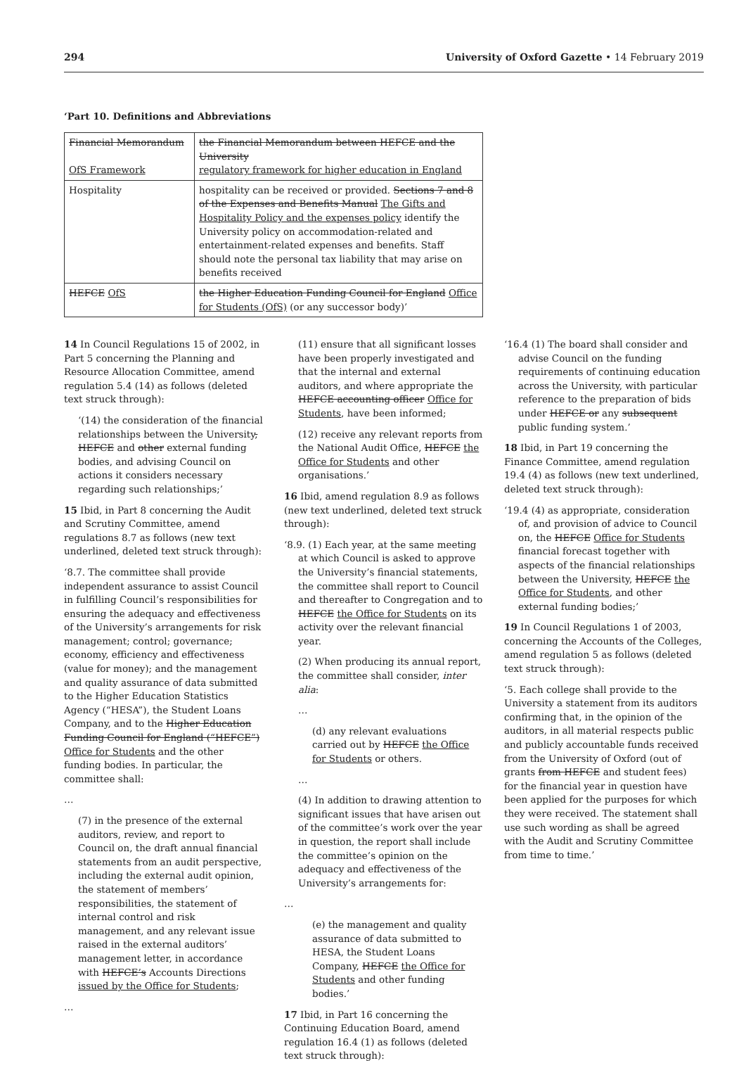294 University of Oxford Gazette • 14 February 2019
‘Part 10. Definitions and Abbreviations
| Financial Memorandum OfS Framework | the Financial Memorandum between HEFCE and the University regulatory framework for higher education in England |
| Hospitality | hospitality can be received or provided. Sections 7 and 8 of the Expenses and Benefits Manual The Gifts and Hospitality Policy and the expenses policy identify the University policy on accommodation-related and entertainment-related expenses and benefits. Staff should note the personal tax liability that may arise on benefits received |
| HEFCE OfS | the Higher Education Funding Council for England Office for Students (OfS) (or any successor body)’ |
14 In Council Regulations 15 of 2002, in Part 5 concerning the Planning and Resource Allocation Committee, amend regulation 5.4 (14) as follows (deleted text struck through):
‘(14) the consideration of the financial relationships between the University, HEFCE and other external funding bodies, and advising Council on actions it considers necessary regarding such relationships;’
15 Ibid, in Part 8 concerning the Audit and Scrutiny Committee, amend regulations 8.7 as follows (new text underlined, deleted text struck through):
‘8.7. The committee shall provide independent assurance to assist Council in fulfilling Council’s responsibilities for ensuring the adequacy and effectiveness of the University’s arrangements for risk management; control; governance; economy, efficiency and effectiveness (value for money); and the management and quality assurance of data submitted to the Higher Education Statistics Agency (“HESA”), the Student Loans Company, and to the Higher Education Funding Council for England (“HEFCE”) Office for Students and the other funding bodies. In particular, the committee shall:
…
(7) in the presence of the external auditors, review, and report to Council on, the draft annual financial statements from an audit perspective, including the external audit opinion, the statement of members’ responsibilities, the statement of internal control and risk management, and any relevant issue raised in the external auditors’ management letter, in accordance with HEFCE’s Accounts Directions issued by the Office for Students;
…
(11) ensure that all significant losses have been properly investigated and that the internal and external auditors, and where appropriate the HEFCE accounting officer Office for Students, have been informed;
(12) receive any relevant reports from the National Audit Office, HEFCE the Office for Students and other organisations.’
16 Ibid, amend regulation 8.9 as follows (new text underlined, deleted text struck through):
‘8.9. (1) Each year, at the same meeting at which Council is asked to approve the University’s financial statements, the committee shall report to Council and thereafter to Congregation and to HEFCE the Office for Students on its activity over the relevant financial year.
(2) When producing its annual report, the committee shall consider, inter alia:
…
(d) any relevant evaluations carried out by HEFCE the Office for Students or others.
…
(4) In addition to drawing attention to significant issues that have arisen out of the committee’s work over the year in question, the report shall include the committee’s opinion on the adequacy and effectiveness of the University’s arrangements for:
…
(e) the management and quality assurance of data submitted to HESA, the Student Loans Company, HEFCE the Office for Students and other funding bodies.’
17 Ibid, in Part 16 concerning the Continuing Education Board, amend regulation 16.4 (1) as follows (deleted text struck through):
‘16.4 (1) The board shall consider and advise Council on the funding requirements of continuing education across the University, with particular reference to the preparation of bids under HEFCE or any subsequent public funding system.’
18 Ibid, in Part 19 concerning the Finance Committee, amend regulation 19.4 (4) as follows (new text underlined, deleted text struck through):
‘19.4 (4) as appropriate, consideration of, and provision of advice to Council on, the HEFCE Office for Students financial forecast together with aspects of the financial relationships between the University, HEFCE the Office for Students, and other external funding bodies;’
19 In Council Regulations 1 of 2003, concerning the Accounts of the Colleges, amend regulation 5 as follows (deleted text struck through):
‘5. Each college shall provide to the University a statement from its auditors confirming that, in the opinion of the auditors, in all material respects public and publicly accountable funds received from the University of Oxford (out of grants from HEFCE and student fees) for the financial year in question have been applied for the purposes for which they were received. The statement shall use such wording as shall be agreed with the Audit and Scrutiny Committee from time to time.’